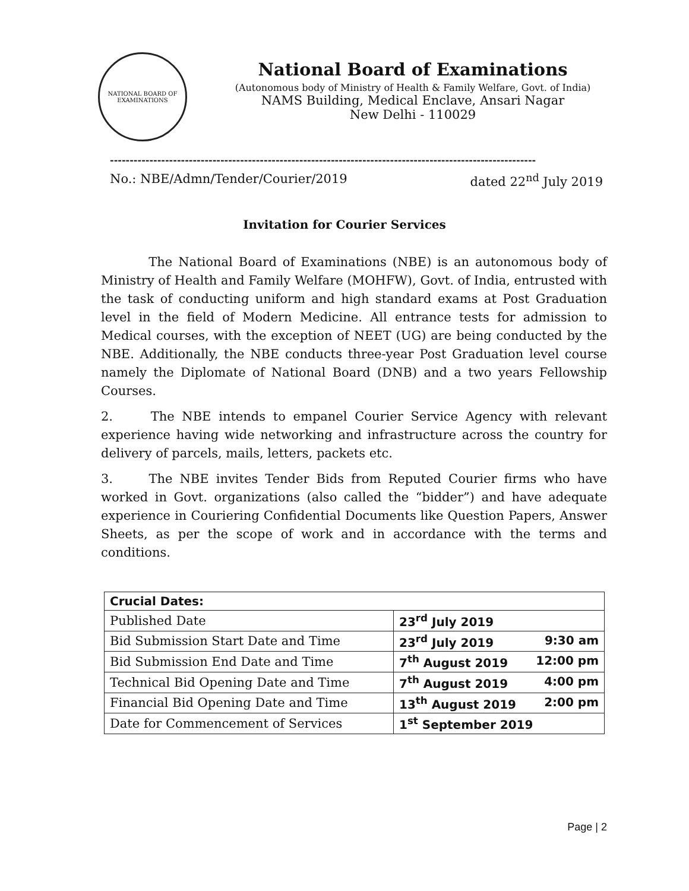NATIONAL BOARD OF EXAMINATIONS
National Board of Examinations
(Autonomous body of Ministry of Health & Family Welfare, Govt. of India)
NAMS Building, Medical Enclave, Ansari Nagar
New Delhi - 110029
------------------------------------------------------------------------------------------------------------
No.: NBE/Admn/Tender/Courier/2019 dated 22<sup>nd</sup> July 2019
Invitation for Courier Services
The National Board of Examinations (NBE) is an autonomous body of Ministry of Health and Family Welfare (MOHFW), Govt. of India, entrusted with the task of conducting uniform and high standard exams at Post Graduation level in the field of Modern Medicine. All entrance tests for admission to Medical courses, with the exception of NEET (UG) are being conducted by the NBE. Additionally, the NBE conducts three-year Post Graduation level course namely the Diplomate of National Board (DNB) and a two years Fellowship Courses.
2. The NBE intends to empanel Courier Service Agency with relevant experience having wide networking and infrastructure across the country for delivery of parcels, mails, letters, packets etc.
3. The NBE invites Tender Bids from Reputed Courier firms who have worked in Govt. organizations (also called the “bidder”) and have adequate experience in Couriering Confidential Documents like Question Papers, Answer Sheets, as per the scope of work and in accordance with the terms and conditions.
| Crucial Dates: | |
| Published Date | 23<sup>rd</sup> July 2019 |
| Bid Submission Start Date and Time | 23<sup>rd</sup> July 2019 9:30 am |
| Bid Submission End Date and Time | 7<sup>th</sup> August 2019 12:00 pm |
| Technical Bid Opening Date and Time | 7<sup>th</sup> August 2019 4:00 pm |
| Financial Bid Opening Date and Time | 13<sup>th</sup> August 2019 2:00 pm |
| Date for Commencement of Services | 1<sup>st</sup> September 2019 |
Page | 2